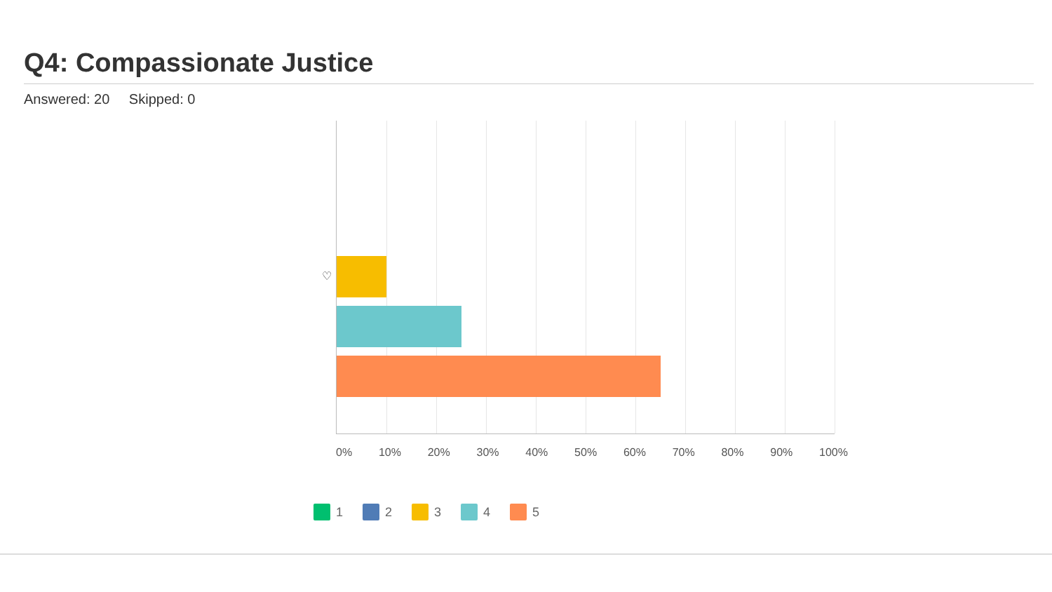Q4: Compassionate Justice
Answered: 20 Skipped: 0
♡
0% 10% 20% 30% 40% 50% 60% 70% 80% 90% 100%
1 2 3 4 5